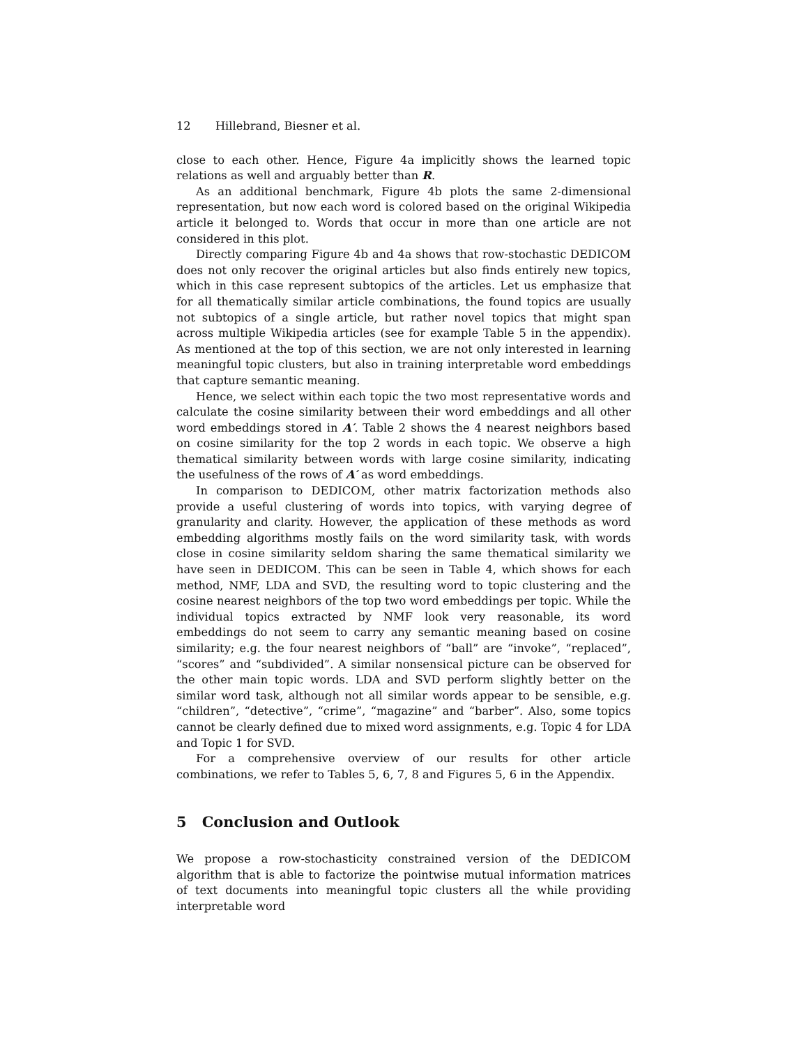12 Hillebrand, Biesner et al.
close to each other. Hence, Figure 4a implicitly shows the learned topic relations as well and arguably better than R.
As an additional benchmark, Figure 4b plots the same 2-dimensional representation, but now each word is colored based on the original Wikipedia article it belonged to. Words that occur in more than one article are not considered in this plot.
Directly comparing Figure 4b and 4a shows that row-stochastic DEDICOM does not only recover the original articles but also finds entirely new topics, which in this case represent subtopics of the articles. Let us emphasize that for all thematically similar article combinations, the found topics are usually not subtopics of a single article, but rather novel topics that might span across multiple Wikipedia articles (see for example Table 5 in the appendix). As mentioned at the top of this section, we are not only interested in learning meaningful topic clusters, but also in training interpretable word embeddings that capture semantic meaning.
Hence, we select within each topic the two most representative words and calculate the cosine similarity between their word embeddings and all other word embeddings stored in A′. Table 2 shows the 4 nearest neighbors based on cosine similarity for the top 2 words in each topic. We observe a high thematical similarity between words with large cosine similarity, indicating the usefulness of the rows of A′ as word embeddings.
In comparison to DEDICOM, other matrix factorization methods also provide a useful clustering of words into topics, with varying degree of granularity and clarity. However, the application of these methods as word embedding algorithms mostly fails on the word similarity task, with words close in cosine similarity seldom sharing the same thematical similarity we have seen in DEDICOM. This can be seen in Table 4, which shows for each method, NMF, LDA and SVD, the resulting word to topic clustering and the cosine nearest neighbors of the top two word embeddings per topic. While the individual topics extracted by NMF look very reasonable, its word embeddings do not seem to carry any semantic meaning based on cosine similarity; e.g. the four nearest neighbors of “ball” are “invoke”, “replaced”, “scores” and “subdivided”. A similar nonsensical picture can be observed for the other main topic words. LDA and SVD perform slightly better on the similar word task, although not all similar words appear to be sensible, e.g. “children”, “detective”, “crime”, “magazine” and “barber”. Also, some topics cannot be clearly defined due to mixed word assignments, e.g. Topic 4 for LDA and Topic 1 for SVD.
For a comprehensive overview of our results for other article combinations, we refer to Tables 5, 6, 7, 8 and Figures 5, 6 in the Appendix.
5 Conclusion and Outlook
We propose a row-stochasticity constrained version of the DEDICOM algorithm that is able to factorize the pointwise mutual information matrices of text documents into meaningful topic clusters all the while providing interpretable word